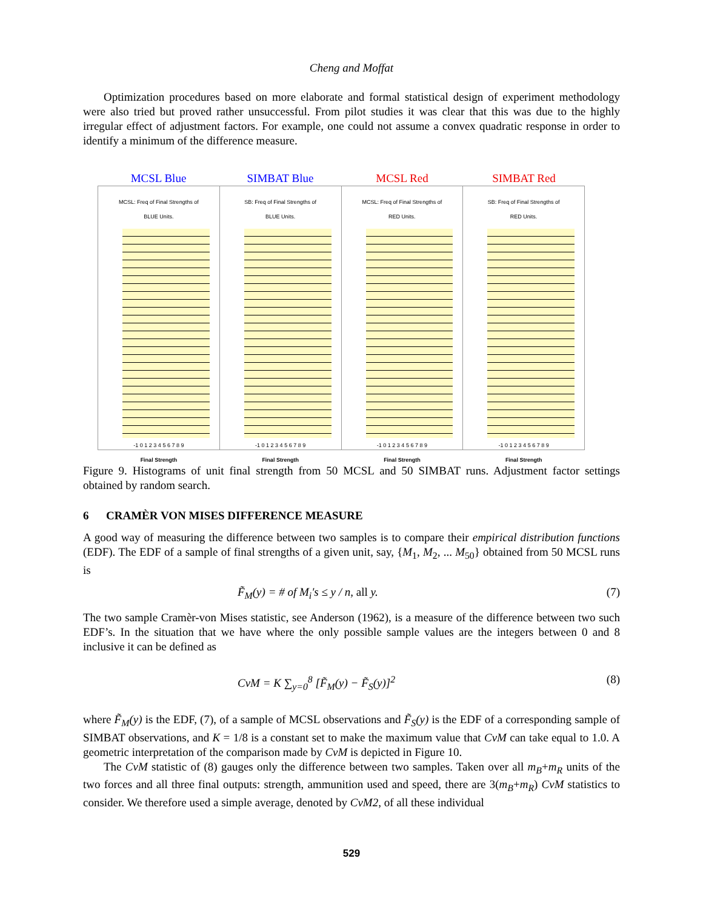Cheng and Moffat
Optimization procedures based on more elaborate and formal statistical design of experiment methodology were also tried but proved rather unsuccessful. From pilot studies it was clear that this was due to the highly irregular effect of adjustment factors. For example, one could not assume a convex quadratic response in order to identify a minimum of the difference measure.
MCSL Blue SIMBAT Blue MCSL Red SIMBAT Red
MCSL: Freq of Final Strengths of
BLUE Units.
-1 0 1 2 3 4 5 6 7 8 9
Final Strength
SB: Freq of Final Strengths of
BLUE Units.
-1 0 1 2 3 4 5 6 7 8 9
Final Strength
MCSL: Freq of Final Strengths of
RED Units.
-1 0 1 2 3 4 5 6 7 8 9
Final Strength
SB: Freq of Final Strengths of
RED Units.
-1 0 1 2 3 4 5 6 7 8 9
Final Strength
Figure 9. Histograms of unit final strength from 50 MCSL and 50 SIMBAT runs. Adjustment factor settings obtained by random search.
6 CRAMÈR VON MISES DIFFERENCE MEASURE
A good way of measuring the difference between two samples is to compare their empirical distribution functions (EDF). The EDF of a sample of final strengths of a given unit, say, {M<sub>1</sub>, M<sub>2</sub>, ... M<sub>50</sub>} obtained from 50 MCSL runs is
F̃<sub>M</sub>(y) = # of M<sub>i</sub>'s ≤ y / n, all y. (7)
The two sample Cramèr-von Mises statistic, see Anderson (1962), is a measure of the difference between two such EDF’s. In the situation that we have where the only possible sample values are the integers between 0 and 8 inclusive it can be defined as
CvM = K ∑<sub>y=0</sub><sup>8</sup> [F̃<sub>M</sub>(y) − F̃<sub>S</sub>(y)]<sup>2</sup> (8)
where F̃<sub>M</sub>(y) is the EDF, (7), of a sample of MCSL observations and F̃<sub>S</sub>(y) is the EDF of a corresponding sample of SIMBAT observations, and K = 1/8 is a constant set to make the maximum value that CvM can take equal to 1.0. A geometric interpretation of the comparison made by CvM is depicted in Figure 10.
The CvM statistic of (8) gauges only the difference between two samples. Taken over all m<sub>B</sub>+m<sub>R</sub> units of the two forces and all three final outputs: strength, ammunition used and speed, there are 3(m<sub>B</sub>+m<sub>R</sub>) CvM statistics to consider. We therefore used a simple average, denoted by CvM2, of all these individual
529